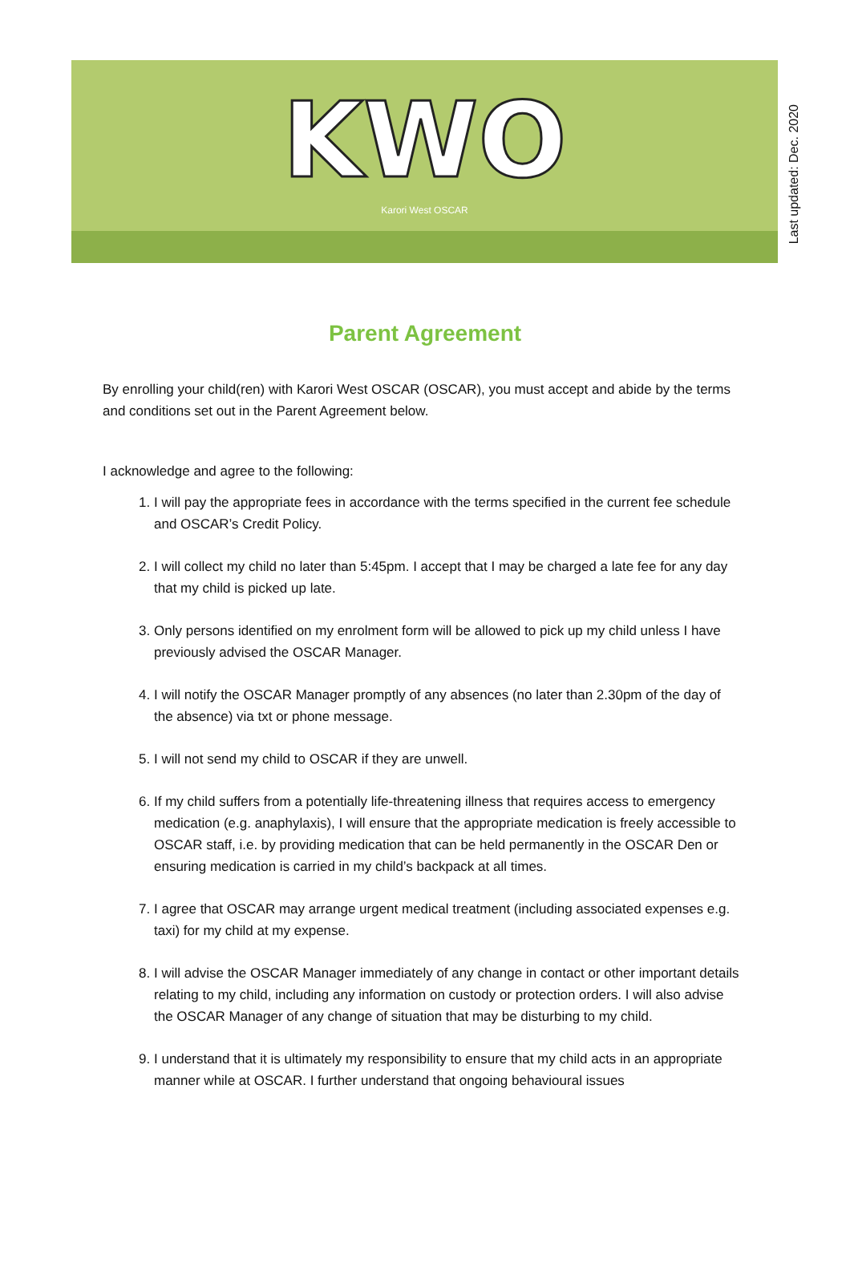KWO
Karori West OSCAR
Last updated: Dec. 2020
Parent Agreement
By enrolling your child(ren) with Karori West OSCAR (OSCAR), you must accept and abide by the terms and conditions set out in the Parent Agreement below.
I acknowledge and agree to the following:
1. I will pay the appropriate fees in accordance with the terms specified in the current fee schedule and OSCAR’s Credit Policy.
2. I will collect my child no later than 5:45pm. I accept that I may be charged a late fee for any day that my child is picked up late.
3. Only persons identified on my enrolment form will be allowed to pick up my child unless I have previously advised the OSCAR Manager.
4. I will notify the OSCAR Manager promptly of any absences (no later than 2.30pm of the day of the absence) via txt or phone message.
5. I will not send my child to OSCAR if they are unwell.
6. If my child suffers from a potentially life-threatening illness that requires access to emergency medication (e.g. anaphylaxis), I will ensure that the appropriate medication is freely accessible to OSCAR staff, i.e. by providing medication that can be held permanently in the OSCAR Den or ensuring medication is carried in my child’s backpack at all times.
7. I agree that OSCAR may arrange urgent medical treatment (including associated expenses e.g. taxi) for my child at my expense.
8. I will advise the OSCAR Manager immediately of any change in contact or other important details relating to my child, including any information on custody or protection orders. I will also advise the OSCAR Manager of any change of situation that may be disturbing to my child.
9. I understand that it is ultimately my responsibility to ensure that my child acts in an appropriate manner while at OSCAR. I further understand that ongoing behavioural issues